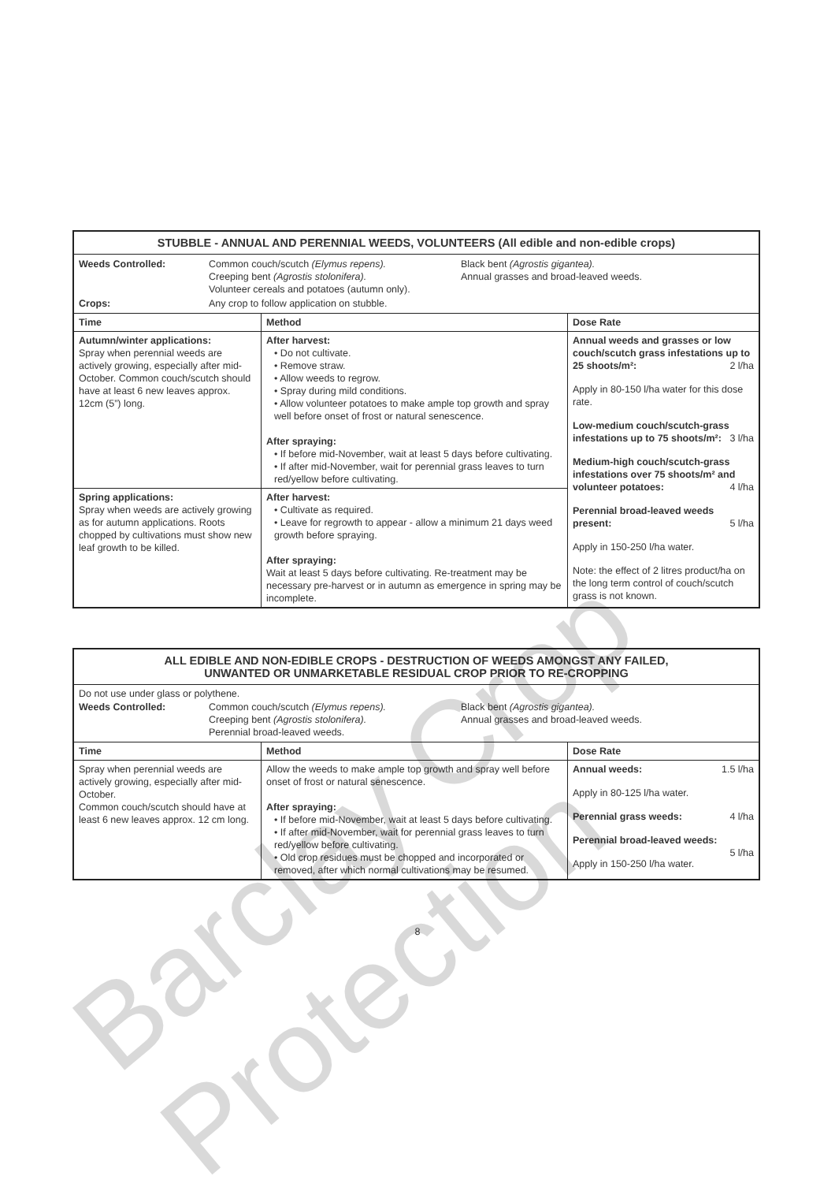| STUBBLE - ANNUAL AND PERENNIAL WEEDS, VOLUNTEERS (All edible and non-edible crops) | | |
| / Weeds Controlled: / Common couch/scutch (Elymus repens). Creeping bent (Agrostis stolonifera). Volunteer cereals and potatoes (autumn only). / Black bent (Agrostis gigantea). Annual grasses and broad-leaved weeds. / / Crops: / Any crop to follow application on stubble. / / | | |
| Time | Method | Dose Rate |
| Autumn/winter applications: Spray when perennial weeds are actively growing, especially after mid-October. Common couch/scutch should have at least 6 new leaves approx. 12cm (5”) long. | After harvest: • Do not cultivate. • Remove straw. • Allow weeds to regrow. • Spray during mild conditions. • Allow volunteer potatoes to make ample top growth and spray well before onset of frost or natural senescence. After spraying: • If before mid-November, wait at least 5 days before cultivating. • If after mid-November, wait for perennial grass leaves to turn red/yellow before cultivating. | Annual weeds and grasses or low couch/scutch grass infestations up to 25 shoots/m²: 2 l/ha Apply in 80-150 l/ha water for this dose rate. Low-medium couch/scutch-grass infestations up to 75 shoots/m²: 3 l/ha Medium-high couch/scutch-grass infestations over 75 shoots/m² and volunteer potatoes: 4 l/ha Perennial broad-leaved weeds present: 5 l/ha Apply in 150-250 l/ha water. Note: the effect of 2 litres product/ha on the long term control of couch/scutch grass is not known. |
| Spring applications: Spray when weeds are actively growing as for autumn applications. Roots chopped by cultivations must show new leaf growth to be killed. | After harvest: • Cultivate as required. • Leave for regrowth to appear - allow a minimum 21 days weed growth before spraying. After spraying: Wait at least 5 days before cultivating. Re-treatment may be necessary pre-harvest or in autumn as emergence in spring may be incomplete. | |
| ALL EDIBLE AND NON-EDIBLE CROPS - DESTRUCTION OF WEEDS AMONGST ANY FAILED, UNWANTED OR UNMARKETABLE RESIDUAL CROP PRIOR TO RE-CROPPING | | |
| Do not use under glass or polythene. / Weeds Controlled: / Common couch/scutch (Elymus repens). Creeping bent (Agrostis stolonifera). Perennial broad-leaved weeds. / Black bent (Agrostis gigantea). Annual grasses and broad-leaved weeds. / | | |
| Time | Method | Dose Rate |
| Spray when perennial weeds are actively growing, especially after mid-October. Common couch/scutch should have at least 6 new leaves approx. 12 cm long. | Allow the weeds to make ample top growth and spray well before onset of frost or natural senescence. After spraying: • If before mid-November, wait at least 5 days before cultivating. • If after mid-November, wait for perennial grass leaves to turn red/yellow before cultivating. • Old crop residues must be chopped and incorporated or removed, after which normal cultivations may be resumed. | Annual weeds: 1.5 l/ha Apply in 80-125 l/ha water. Perennial grass weeds: 4 l/ha Perennial broad-leaved weeds: 5 l/ha Apply in 150-250 l/ha water. |
8
Barclay Crop Protection